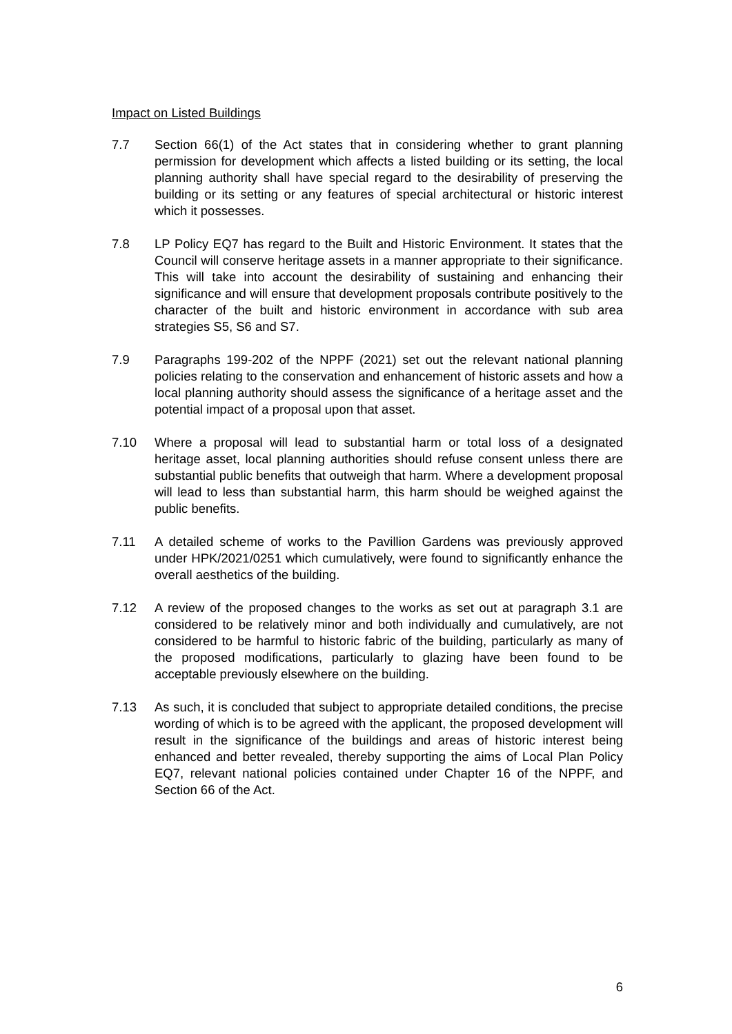Impact on Listed Buildings
7.7 Section 66(1) of the Act states that in considering whether to grant planning permission for development which affects a listed building or its setting, the local planning authority shall have special regard to the desirability of preserving the building or its setting or any features of special architectural or historic interest which it possesses.
7.8 LP Policy EQ7 has regard to the Built and Historic Environment. It states that the Council will conserve heritage assets in a manner appropriate to their significance. This will take into account the desirability of sustaining and enhancing their significance and will ensure that development proposals contribute positively to the character of the built and historic environment in accordance with sub area strategies S5, S6 and S7.
7.9 Paragraphs 199-202 of the NPPF (2021) set out the relevant national planning policies relating to the conservation and enhancement of historic assets and how a local planning authority should assess the significance of a heritage asset and the potential impact of a proposal upon that asset.
7.10 Where a proposal will lead to substantial harm or total loss of a designated heritage asset, local planning authorities should refuse consent unless there are substantial public benefits that outweigh that harm. Where a development proposal will lead to less than substantial harm, this harm should be weighed against the public benefits.
7.11 A detailed scheme of works to the Pavillion Gardens was previously approved under HPK/2021/0251 which cumulatively, were found to significantly enhance the overall aesthetics of the building.
7.12 A review of the proposed changes to the works as set out at paragraph 3.1 are considered to be relatively minor and both individually and cumulatively, are not considered to be harmful to historic fabric of the building, particularly as many of the proposed modifications, particularly to glazing have been found to be acceptable previously elsewhere on the building.
7.13 As such, it is concluded that subject to appropriate detailed conditions, the precise wording of which is to be agreed with the applicant, the proposed development will result in the significance of the buildings and areas of historic interest being enhanced and better revealed, thereby supporting the aims of Local Plan Policy EQ7, relevant national policies contained under Chapter 16 of the NPPF, and Section 66 of the Act.
6